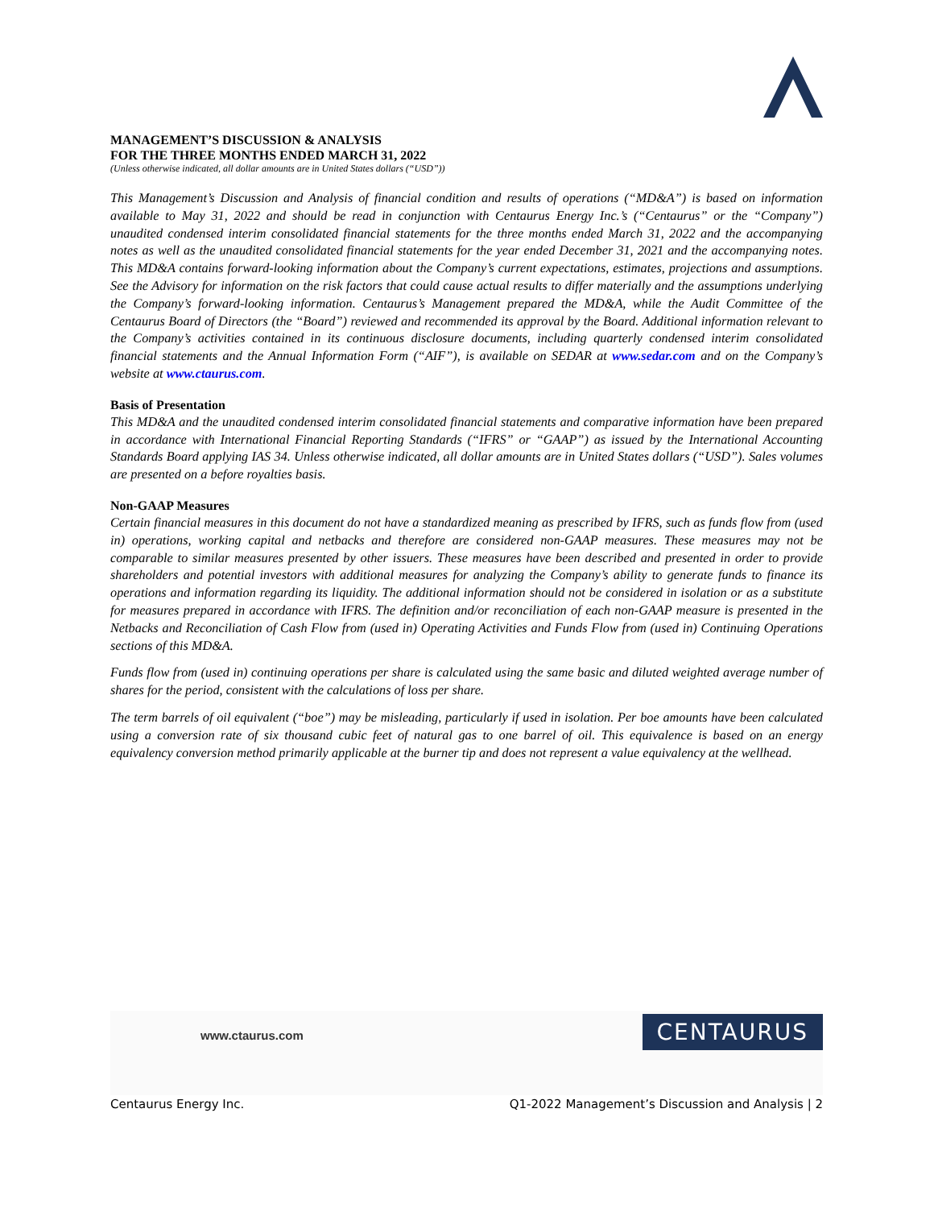MANAGEMENT’S DISCUSSION & ANALYSIS
FOR THE THREE MONTHS ENDED MARCH 31, 2022
(Unless otherwise indicated, all dollar amounts are in United States dollars (“USD”))
This Management’s Discussion and Analysis of financial condition and results of operations (“MD&A”) is based on information available to May 31, 2022 and should be read in conjunction with Centaurus Energy Inc.’s (“Centaurus” or the “Company”) unaudited condensed interim consolidated financial statements for the three months ended March 31, 2022 and the accompanying notes as well as the unaudited consolidated financial statements for the year ended December 31, 2021 and the accompanying notes. This MD&A contains forward-looking information about the Company’s current expectations, estimates, projections and assumptions. See the Advisory for information on the risk factors that could cause actual results to differ materially and the assumptions underlying the Company’s forward-looking information. Centaurus’s Management prepared the MD&A, while the Audit Committee of the Centaurus Board of Directors (the “Board”) reviewed and recommended its approval by the Board. Additional information relevant to the Company’s activities contained in its continuous disclosure documents, including quarterly condensed interim consolidated financial statements and the Annual Information Form (“AIF”), is available on SEDAR at www.sedar.com and on the Company’s website at www.ctaurus.com.
Basis of Presentation
This MD&A and the unaudited condensed interim consolidated financial statements and comparative information have been prepared in accordance with International Financial Reporting Standards (“IFRS” or “GAAP”) as issued by the International Accounting Standards Board applying IAS 34. Unless otherwise indicated, all dollar amounts are in United States dollars (“USD”). Sales volumes are presented on a before royalties basis.
Non-GAAP Measures
Certain financial measures in this document do not have a standardized meaning as prescribed by IFRS, such as funds flow from (used in) operations, working capital and netbacks and therefore are considered non-GAAP measures. These measures may not be comparable to similar measures presented by other issuers. These measures have been described and presented in order to provide shareholders and potential investors with additional measures for analyzing the Company’s ability to generate funds to finance its operations and information regarding its liquidity. The additional information should not be considered in isolation or as a substitute for measures prepared in accordance with IFRS. The definition and/or reconciliation of each non-GAAP measure is presented in the Netbacks and Reconciliation of Cash Flow from (used in) Operating Activities and Funds Flow from (used in) Continuing Operations sections of this MD&A.
Funds flow from (used in) continuing operations per share is calculated using the same basic and diluted weighted average number of shares for the period, consistent with the calculations of loss per share.
The term barrels of oil equivalent (“boe”) may be misleading, particularly if used in isolation. Per boe amounts have been calculated using a conversion rate of six thousand cubic feet of natural gas to one barrel of oil. This equivalence is based on an energy equivalency conversion method primarily applicable at the burner tip and does not represent a value equivalency at the wellhead.
www.ctaurus.com
CENTAURUS
Centaurus Energy Inc. Q1-2022 Management’s Discussion and Analysis | 2